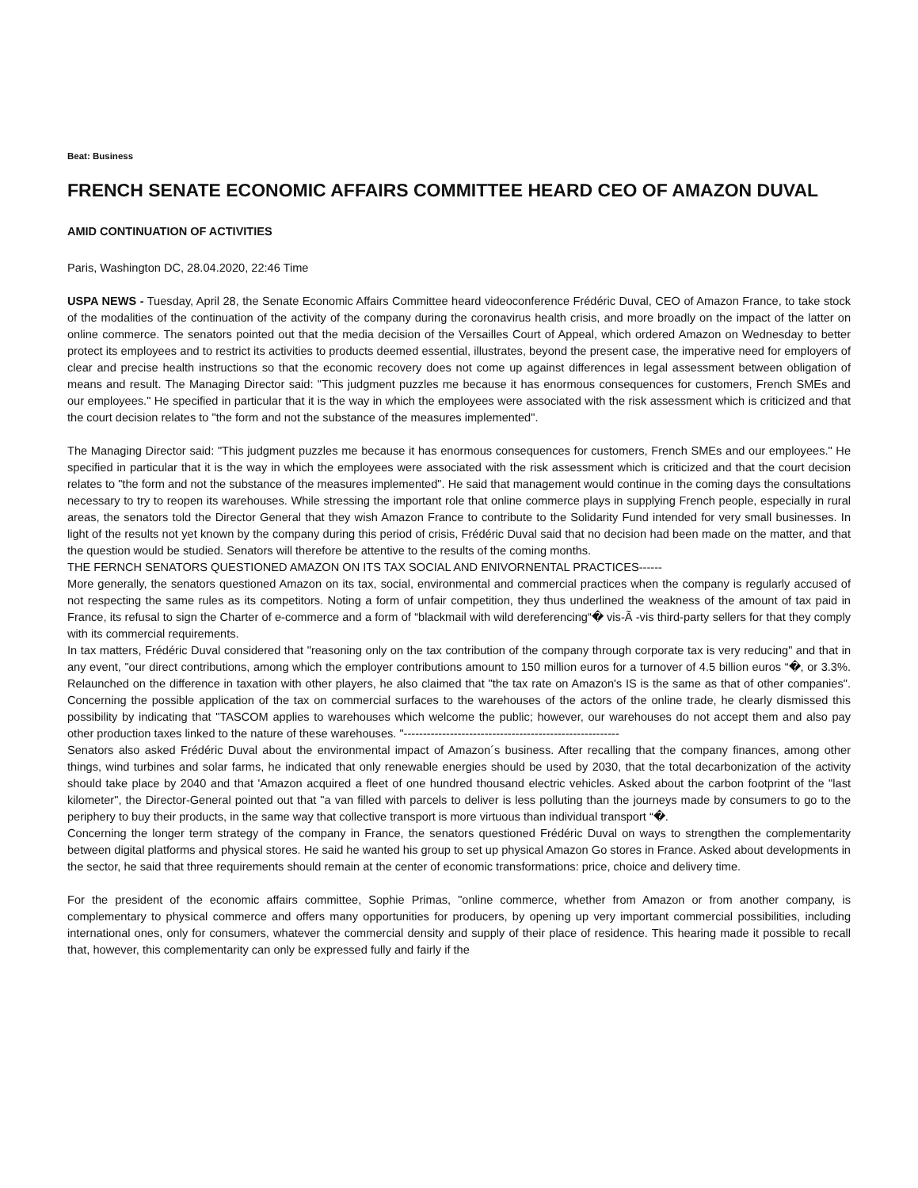Beat: Business
FRENCH SENATE ECONOMIC AFFAIRS COMMITTEE HEARD CEO OF AMAZON DUVAL
AMID CONTINUATION OF ACTIVITIES
Paris, Washington DC, 28.04.2020, 22:46 Time
USPA NEWS - Tuesday, April 28, the Senate Economic Affairs Committee heard videoconference Frédéric Duval, CEO of Amazon France, to take stock of the modalities of the continuation of the activity of the company during the coronavirus health crisis, and more broadly on the impact of the latter on online commerce. The senators pointed out that the media decision of the Versailles Court of Appeal, which ordered Amazon on Wednesday to better protect its employees and to restrict its activities to products deemed essential, illustrates, beyond the present case, the imperative need for employers of clear and precise health instructions so that the economic recovery does not come up against differences in legal assessment between obligation of means and result. The Managing Director said: "This judgment puzzles me because it has enormous consequences for customers, French SMEs and our employees." He specified in particular that it is the way in which the employees were associated with the risk assessment which is criticized and that the court decision relates to "the form and not the substance of the measures implemented".
The Managing Director said: "This judgment puzzles me because it has enormous consequences for customers, French SMEs and our employees." He specified in particular that it is the way in which the employees were associated with the risk assessment which is criticized and that the court decision relates to "the form and not the substance of the measures implemented". He said that management would continue in the coming days the consultations necessary to try to reopen its warehouses. While stressing the important role that online commerce plays in supplying French people, especially in rural areas, the senators told the Director General that they wish Amazon France to contribute to the Solidarity Fund intended for very small businesses. In light of the results not yet known by the company during this period of crisis, Frédéric Duval said that no decision had been made on the matter, and that the question would be studied. Senators will therefore be attentive to the results of the coming months.
THE FERNCH SENATORS QUESTIONED AMAZON ON ITS TAX SOCIAL AND ENIVORNENTAL PRACTICES------
More generally, the senators questioned Amazon on its tax, social, environmental and commercial practices when the company is regularly accused of not respecting the same rules as its competitors. Noting a form of unfair competition, they thus underlined the weakness of the amount of tax paid in France, its refusal to sign the Charter of e-commerce and a form of “blackmail with wild dereferencing“� vis-Ã -vis third-party sellers for that they comply with its commercial requirements.
In tax matters, Frédéric Duval considered that "reasoning only on the tax contribution of the company through corporate tax is very reducing" and that in any event, "our direct contributions, among which the employer contributions amount to 150 million euros for a turnover of 4.5 billion euros “�, or 3.3%. Relaunched on the difference in taxation with other players, he also claimed that "the tax rate on Amazon's IS is the same as that of other companies". Concerning the possible application of the tax on commercial surfaces to the warehouses of the actors of the online trade, he clearly dismissed this possibility by indicating that "TASCOM applies to warehouses which welcome the public; however, our warehouses do not accept them and also pay other production taxes linked to the nature of these warehouses. "--------------------------------------------------------
Senators also asked Frédéric Duval about the environmental impact of Amazon´s business. After recalling that the company finances, among other things, wind turbines and solar farms, he indicated that only renewable energies should be used by 2030, that the total decarbonization of the activity should take place by 2040 and that 'Amazon acquired a fleet of one hundred thousand electric vehicles. Asked about the carbon footprint of the "last kilometer", the Director-General pointed out that "a van filled with parcels to deliver is less polluting than the journeys made by consumers to go to the periphery to buy their products, in the same way that collective transport is more virtuous than individual transport “�.
Concerning the longer term strategy of the company in France, the senators questioned Frédéric Duval on ways to strengthen the complementarity between digital platforms and physical stores. He said he wanted his group to set up physical Amazon Go stores in France. Asked about developments in the sector, he said that three requirements should remain at the center of economic transformations: price, choice and delivery time.
For the president of the economic affairs committee, Sophie Primas, "online commerce, whether from Amazon or from another company, is complementary to physical commerce and offers many opportunities for producers, by opening up very important commercial possibilities, including international ones, only for consumers, whatever the commercial density and supply of their place of residence. This hearing made it possible to recall that, however, this complementarity can only be expressed fully and fairly if the